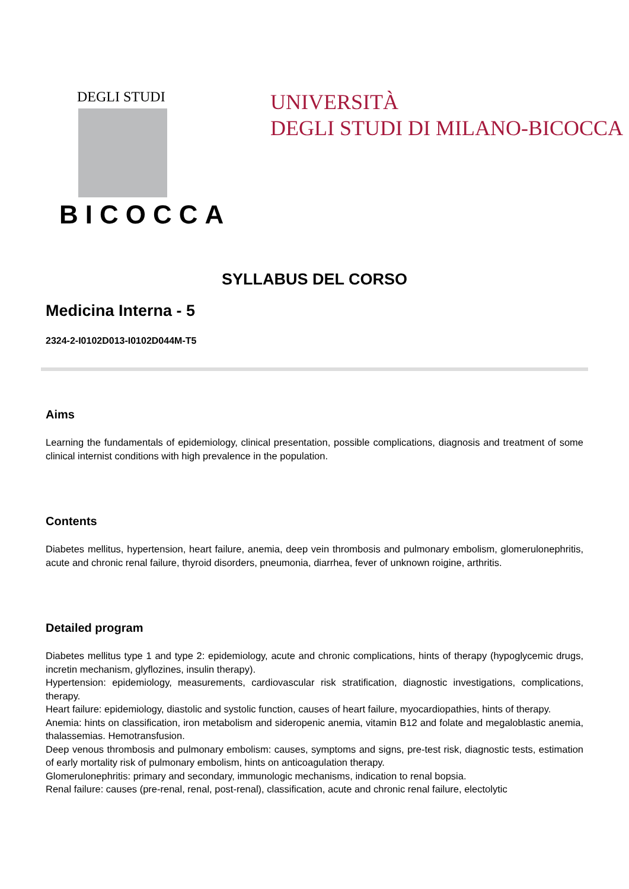DEGLI STUDI
BICOCCA
UNIVERSITÀ
DEGLI STUDI DI MILANO-BICOCCA
SYLLABUS DEL CORSO
Medicina Interna - 5
2324-2-I0102D013-I0102D044M-T5
Aims
Learning the fundamentals of epidemiology, clinical presentation, possible complications, diagnosis and treatment of some clinical internist conditions with high prevalence in the population.
Contents
Diabetes mellitus, hypertension, heart failure, anemia, deep vein thrombosis and pulmonary embolism, glomerulonephritis, acute and chronic renal failure, thyroid disorders, pneumonia, diarrhea, fever of unknown roigine, arthritis.
Detailed program
Diabetes mellitus type 1 and type 2: epidemiology, acute and chronic complications, hints of therapy (hypoglycemic drugs, incretin mechanism, glyflozines, insulin therapy).
Hypertension: epidemiology, measurements, cardiovascular risk stratification, diagnostic investigations, complications, therapy.
Heart failure: epidemiology, diastolic and systolic function, causes of heart failure, myocardiopathies, hints of therapy.
Anemia: hints on classification, iron metabolism and sideropenic anemia, vitamin B12 and folate and megaloblastic anemia, thalassemias. Hemotransfusion.
Deep venous thrombosis and pulmonary embolism: causes, symptoms and signs, pre-test risk, diagnostic tests, estimation of early mortality risk of pulmonary embolism, hints on anticoagulation therapy.
Glomerulonephritis: primary and secondary, immunologic mechanisms, indication to renal bopsia.
Renal failure: causes (pre-renal, renal, post-renal), classification, acute and chronic renal failure, electolytic